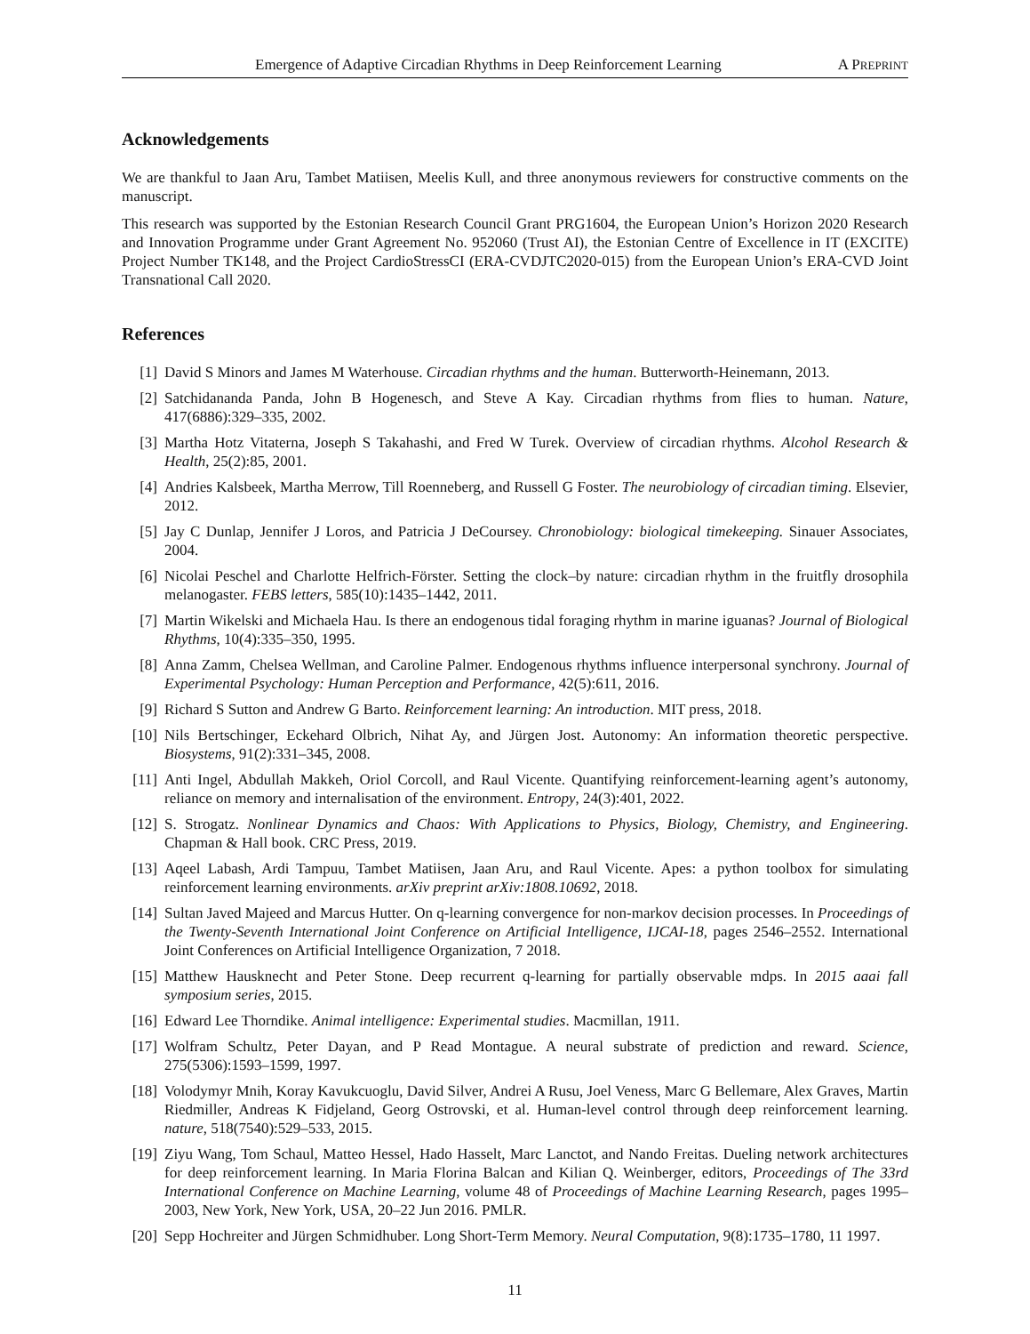Emergence of Adaptive Circadian Rhythms in Deep Reinforcement Learning A PREPRINT
Acknowledgements
We are thankful to Jaan Aru, Tambet Matiisen, Meelis Kull, and three anonymous reviewers for constructive comments on the manuscript.
This research was supported by the Estonian Research Council Grant PRG1604, the European Union’s Horizon 2020 Research and Innovation Programme under Grant Agreement No. 952060 (Trust AI), the Estonian Centre of Excellence in IT (EXCITE) Project Number TK148, and the Project CardioStressCI (ERA-CVDJTC2020-015) from the European Union’s ERA-CVD Joint Transnational Call 2020.
References
[1] David S Minors and James M Waterhouse. Circadian rhythms and the human. Butterworth-Heinemann, 2013.
[2] Satchidananda Panda, John B Hogenesch, and Steve A Kay. Circadian rhythms from flies to human. Nature, 417(6886):329–335, 2002.
[3] Martha Hotz Vitaterna, Joseph S Takahashi, and Fred W Turek. Overview of circadian rhythms. Alcohol Research & Health, 25(2):85, 2001.
[4] Andries Kalsbeek, Martha Merrow, Till Roenneberg, and Russell G Foster. The neurobiology of circadian timing. Elsevier, 2012.
[5] Jay C Dunlap, Jennifer J Loros, and Patricia J DeCoursey. Chronobiology: biological timekeeping. Sinauer Associates, 2004.
[6] Nicolai Peschel and Charlotte Helfrich-Förster. Setting the clock–by nature: circadian rhythm in the fruitfly drosophila melanogaster. FEBS letters, 585(10):1435–1442, 2011.
[7] Martin Wikelski and Michaela Hau. Is there an endogenous tidal foraging rhythm in marine iguanas? Journal of Biological Rhythms, 10(4):335–350, 1995.
[8] Anna Zamm, Chelsea Wellman, and Caroline Palmer. Endogenous rhythms influence interpersonal synchrony. Journal of Experimental Psychology: Human Perception and Performance, 42(5):611, 2016.
[9] Richard S Sutton and Andrew G Barto. Reinforcement learning: An introduction. MIT press, 2018.
[10] Nils Bertschinger, Eckehard Olbrich, Nihat Ay, and Jürgen Jost. Autonomy: An information theoretic perspective. Biosystems, 91(2):331–345, 2008.
[11] Anti Ingel, Abdullah Makkeh, Oriol Corcoll, and Raul Vicente. Quantifying reinforcement-learning agent’s autonomy, reliance on memory and internalisation of the environment. Entropy, 24(3):401, 2022.
[12] S. Strogatz. Nonlinear Dynamics and Chaos: With Applications to Physics, Biology, Chemistry, and Engineering. Chapman & Hall book. CRC Press, 2019.
[13] Aqeel Labash, Ardi Tampuu, Tambet Matiisen, Jaan Aru, and Raul Vicente. Apes: a python toolbox for simulating reinforcement learning environments. arXiv preprint arXiv:1808.10692, 2018.
[14] Sultan Javed Majeed and Marcus Hutter. On q-learning convergence for non-markov decision processes. In Proceedings of the Twenty-Seventh International Joint Conference on Artificial Intelligence, IJCAI-18, pages 2546–2552. International Joint Conferences on Artificial Intelligence Organization, 7 2018.
[15] Matthew Hausknecht and Peter Stone. Deep recurrent q-learning for partially observable mdps. In 2015 aaai fall symposium series, 2015.
[16] Edward Lee Thorndike. Animal intelligence: Experimental studies. Macmillan, 1911.
[17] Wolfram Schultz, Peter Dayan, and P Read Montague. A neural substrate of prediction and reward. Science, 275(5306):1593–1599, 1997.
[18] Volodymyr Mnih, Koray Kavukcuoglu, David Silver, Andrei A Rusu, Joel Veness, Marc G Bellemare, Alex Graves, Martin Riedmiller, Andreas K Fidjeland, Georg Ostrovski, et al. Human-level control through deep reinforcement learning. nature, 518(7540):529–533, 2015.
[19] Ziyu Wang, Tom Schaul, Matteo Hessel, Hado Hasselt, Marc Lanctot, and Nando Freitas. Dueling network architectures for deep reinforcement learning. In Maria Florina Balcan and Kilian Q. Weinberger, editors, Proceedings of The 33rd International Conference on Machine Learning, volume 48 of Proceedings of Machine Learning Research, pages 1995–2003, New York, New York, USA, 20–22 Jun 2016. PMLR.
[20] Sepp Hochreiter and Jürgen Schmidhuber. Long Short-Term Memory. Neural Computation, 9(8):1735–1780, 11 1997.
11